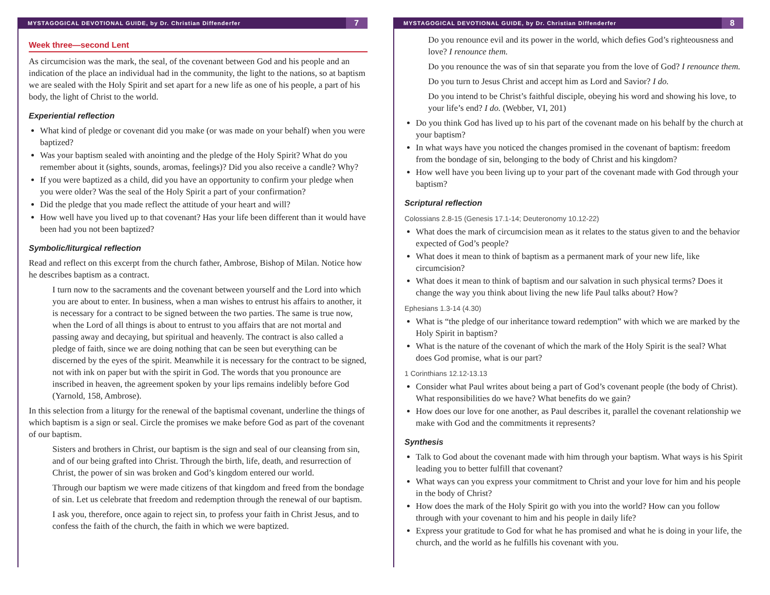MYSTAGOGICAL DEVOTIONAL GUIDE, by Dr. Christian Diffenderfer 7
Week three—second Lent
As circumcision was the mark, the seal, of the covenant between God and his people and an indication of the place an individual had in the community, the light to the nations, so at baptism we are sealed with the Holy Spirit and set apart for a new life as one of his people, a part of his body, the light of Christ to the world.
Experiential reflection
What kind of pledge or covenant did you make (or was made on your behalf) when you were baptized?
Was your baptism sealed with anointing and the pledge of the Holy Spirit? What do you remember about it (sights, sounds, aromas, feelings)? Did you also receive a candle? Why?
If you were baptized as a child, did you have an opportunity to confirm your pledge when you were older? Was the seal of the Holy Spirit a part of your confirmation?
Did the pledge that you made reflect the attitude of your heart and will?
How well have you lived up to that covenant? Has your life been different than it would have been had you not been baptized?
Symbolic/liturgical reflection
Read and reflect on this excerpt from the church father, Ambrose, Bishop of Milan. Notice how he describes baptism as a contract.
I turn now to the sacraments and the covenant between yourself and the Lord into which you are about to enter. In business, when a man wishes to entrust his affairs to another, it is necessary for a contract to be signed between the two parties. The same is true now, when the Lord of all things is about to entrust to you affairs that are not mortal and passing away and decaying, but spiritual and heavenly. The contract is also called a pledge of faith, since we are doing nothing that can be seen but everything can be discerned by the eyes of the spirit. Meanwhile it is necessary for the contract to be signed, not with ink on paper but with the spirit in God. The words that you pronounce are inscribed in heaven, the agreement spoken by your lips remains indelibly before God (Yarnold, 158, Ambrose).
In this selection from a liturgy for the renewal of the baptismal covenant, underline the things of which baptism is a sign or seal. Circle the promises we make before God as part of the covenant of our baptism.
Sisters and brothers in Christ, our baptism is the sign and seal of our cleansing from sin, and of our being grafted into Christ. Through the birth, life, death, and resurrection of Christ, the power of sin was broken and God’s kingdom entered our world.
Through our baptism we were made citizens of that kingdom and freed from the bondage of sin. Let us celebrate that freedom and redemption through the renewal of our baptism.
I ask you, therefore, once again to reject sin, to profess your faith in Christ Jesus, and to confess the faith of the church, the faith in which we were baptized.
MYSTAGOGICAL DEVOTIONAL GUIDE, by Dr. Christian Diffenderfer 8
Do you renounce evil and its power in the world, which defies God’s righteousness and love? I renounce them.
Do you renounce the was of sin that separate you from the love of God? I renounce them.
Do you turn to Jesus Christ and accept him as Lord and Savior? I do.
Do you intend to be Christ’s faithful disciple, obeying his word and showing his love, to your life’s end? I do. (Webber, VI, 201)
Do you think God has lived up to his part of the covenant made on his behalf by the church at your baptism?
In what ways have you noticed the changes promised in the covenant of baptism: freedom from the bondage of sin, belonging to the body of Christ and his kingdom?
How well have you been living up to your part of the covenant made with God through your baptism?
Scriptural reflection
Colossians 2.8-15 (Genesis 17.1-14; Deuteronomy 10.12-22)
What does the mark of circumcision mean as it relates to the status given to and the behavior expected of God’s people?
What does it mean to think of baptism as a permanent mark of your new life, like circumcision?
What does it mean to think of baptism and our salvation in such physical terms? Does it change the way you think about living the new life Paul talks about? How?
Ephesians 1.3-14 (4.30)
What is “the pledge of our inheritance toward redemption” with which we are marked by the Holy Spirit in baptism?
What is the nature of the covenant of which the mark of the Holy Spirit is the seal? What does God promise, what is our part?
1 Corinthians 12.12-13.13
Consider what Paul writes about being a part of God’s covenant people (the body of Christ). What responsibilities do we have? What benefits do we gain?
How does our love for one another, as Paul describes it, parallel the covenant relationship we make with God and the commitments it represents?
Synthesis
Talk to God about the covenant made with him through your baptism. What ways is his Spirit leading you to better fulfill that covenant?
What ways can you express your commitment to Christ and your love for him and his people in the body of Christ?
How does the mark of the Holy Spirit go with you into the world? How can you follow through with your covenant to him and his people in daily life?
Express your gratitude to God for what he has promised and what he is doing in your life, the church, and the world as he fulfills his covenant with you.